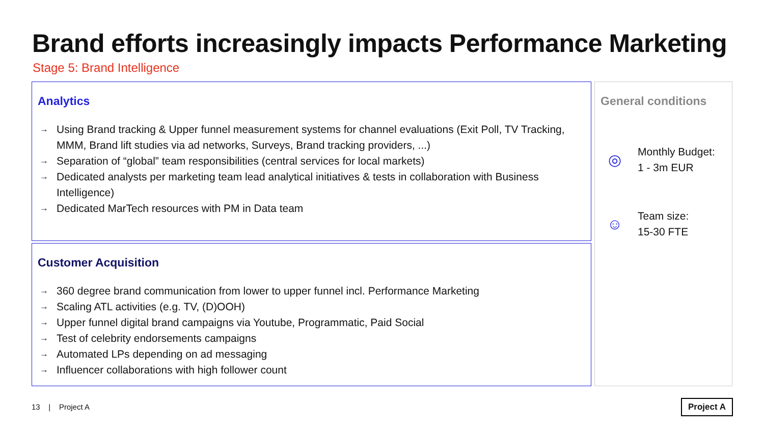Brand efforts increasingly impacts Performance Marketing
Stage 5: Brand Intelligence
Analytics
→ Using Brand tracking & Upper funnel measurement systems for channel evaluations (Exit Poll, TV Tracking, MMM, Brand lift studies via ad networks, Surveys, Brand tracking providers, ...)
→ Separation of “global” team responsibilities (central services for local markets)
→ Dedicated analysts per marketing team lead analytical initiatives & tests in collaboration with Business Intelligence)
→ Dedicated MarTech resources with PM in Data team
Customer Acquisition
→ 360 degree brand communication from lower to upper funnel incl. Performance Marketing
→ Scaling ATL activities (e.g. TV, (D)OOH)
→ Upper funnel digital brand campaigns via Youtube, Programmatic, Paid Social
→ Test of celebrity endorsements campaigns
→ Automated LPs depending on ad messaging
→ Influencer collaborations with high follower count
General conditions
◎
Monthly Budget:
1 - 3m EUR
☺
Team size:
15-30 FTE
13 | Project A Project A